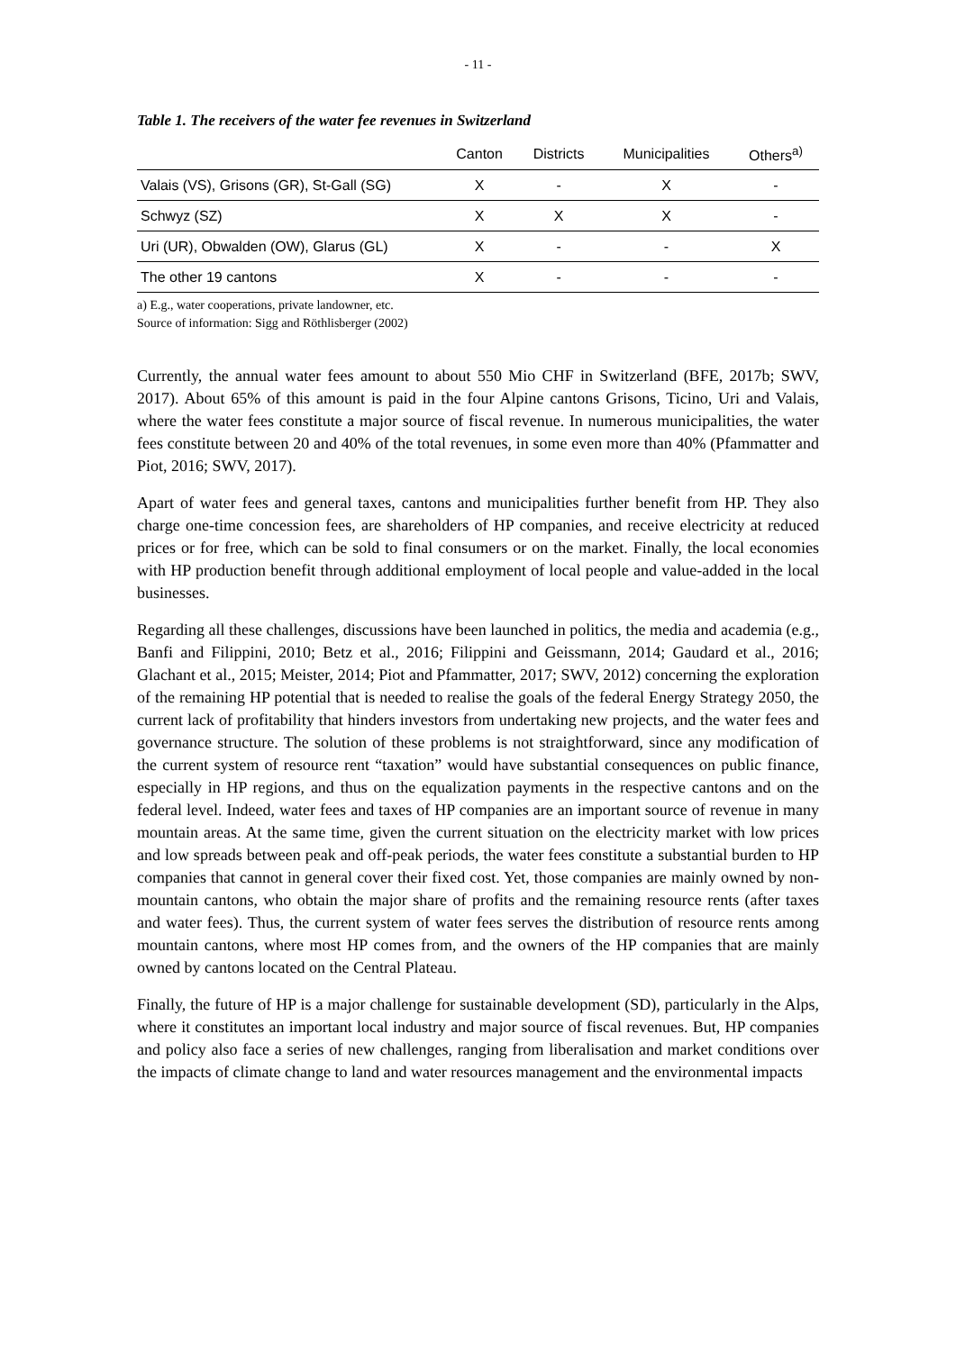- 11 -
Table 1. The receivers of the water fee revenues in Switzerland
| | Canton | Districts | Municipalities | Others<sup>a)</sup> |
| --- | --- | --- | --- | --- |
| Valais (VS), Grisons (GR), St-Gall (SG) | X | - | X | - |
| Schwyz (SZ) | X | X | X | - |
| Uri (UR), Obwalden (OW), Glarus (GL) | X | - | - | X |
| The other 19 cantons | X | - | - | - |
a) E.g., water cooperations, private landowner, etc.
Source of information: Sigg and Röthlisberger (2002)
Currently, the annual water fees amount to about 550 Mio CHF in Switzerland (BFE, 2017b; SWV, 2017). About 65% of this amount is paid in the four Alpine cantons Grisons, Ticino, Uri and Valais, where the water fees constitute a major source of fiscal revenue. In numerous municipalities, the water fees constitute between 20 and 40% of the total revenues, in some even more than 40% (Pfammatter and Piot, 2016; SWV, 2017).
Apart of water fees and general taxes, cantons and municipalities further benefit from HP. They also charge one-time concession fees, are shareholders of HP companies, and receive electricity at reduced prices or for free, which can be sold to final consumers or on the market. Finally, the local economies with HP production benefit through additional employment of local people and value-added in the local businesses.
Regarding all these challenges, discussions have been launched in politics, the media and academia (e.g., Banfi and Filippini, 2010; Betz et al., 2016; Filippini and Geissmann, 2014; Gaudard et al., 2016; Glachant et al., 2015; Meister, 2014; Piot and Pfammatter, 2017; SWV, 2012) concerning the exploration of the remaining HP potential that is needed to realise the goals of the federal Energy Strategy 2050, the current lack of profitability that hinders investors from undertaking new projects, and the water fees and governance structure. The solution of these problems is not straightforward, since any modification of the current system of resource rent “taxation” would have substantial consequences on public finance, especially in HP regions, and thus on the equalization payments in the respective cantons and on the federal level. Indeed, water fees and taxes of HP companies are an important source of revenue in many mountain areas. At the same time, given the current situation on the electricity market with low prices and low spreads between peak and off-peak periods, the water fees constitute a substantial burden to HP companies that cannot in general cover their fixed cost. Yet, those companies are mainly owned by non-mountain cantons, who obtain the major share of profits and the remaining resource rents (after taxes and water fees). Thus, the current system of water fees serves the distribution of resource rents among mountain cantons, where most HP comes from, and the owners of the HP companies that are mainly owned by cantons located on the Central Plateau.
Finally, the future of HP is a major challenge for sustainable development (SD), particularly in the Alps, where it constitutes an important local industry and major source of fiscal revenues. But, HP companies and policy also face a series of new challenges, ranging from liberalisation and market conditions over the impacts of climate change to land and water resources management and the environmental impacts